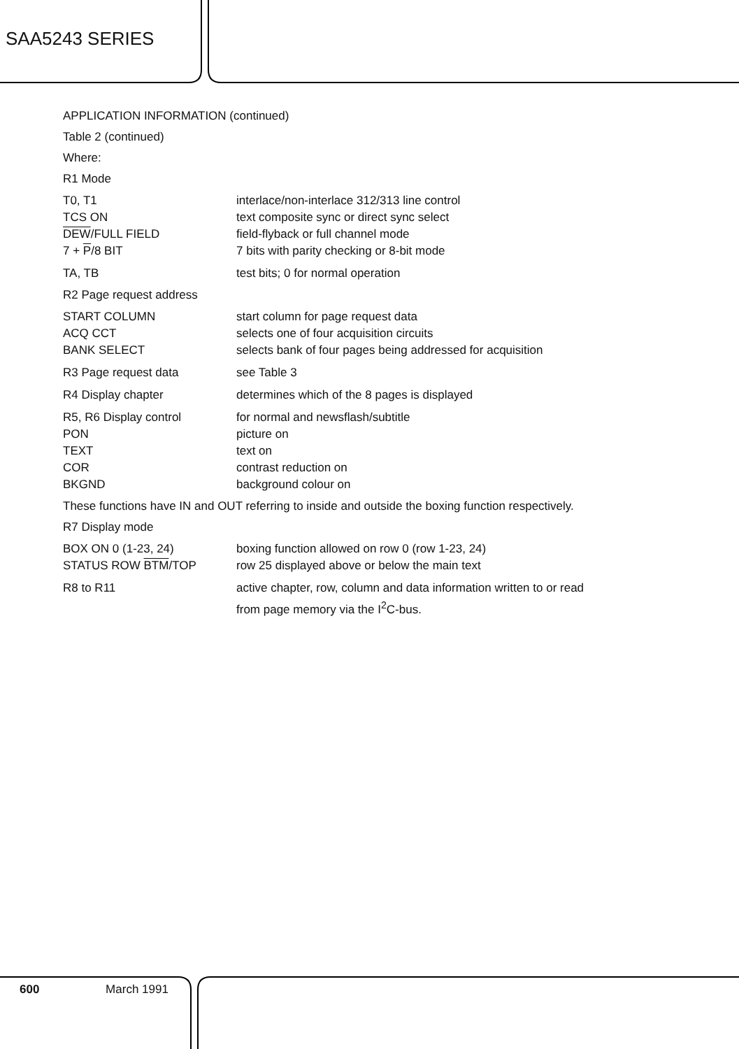SAA5243 SERIES
APPLICATION INFORMATION (continued)
Table 2 (continued)
Where:
R1 Mode
T0, T1 interlace/non-interlace 312/313 line control
TCS ON text composite sync or direct sync select
DEW/FULL FIELD field-flyback or full channel mode
7 + P/8 BIT 7 bits with parity checking or 8-bit mode
TA, TB test bits; 0 for normal operation
R2 Page request address
START COLUMN start column for page request data
ACQ CCT selects one of four acquisition circuits
BANK SELECT selects bank of four pages being addressed for acquisition
R3 Page request data see Table 3
R4 Display chapter determines which of the 8 pages is displayed
R5, R6 Display control for normal and newsflash/subtitle
PON picture on
TEXT text on
COR contrast reduction on
BKGND background colour on
These functions have IN and OUT referring to inside and outside the boxing function respectively.
R7 Display mode
BOX ON 0 (1-23, 24) boxing function allowed on row 0 (row 1-23, 24)
STATUS ROW BTM/TOP row 25 displayed above or below the main text
R8 to R11 active chapter, row, column and data information written to or read
from page memory via the I<sup>2</sup>C-bus.
600 March 1991